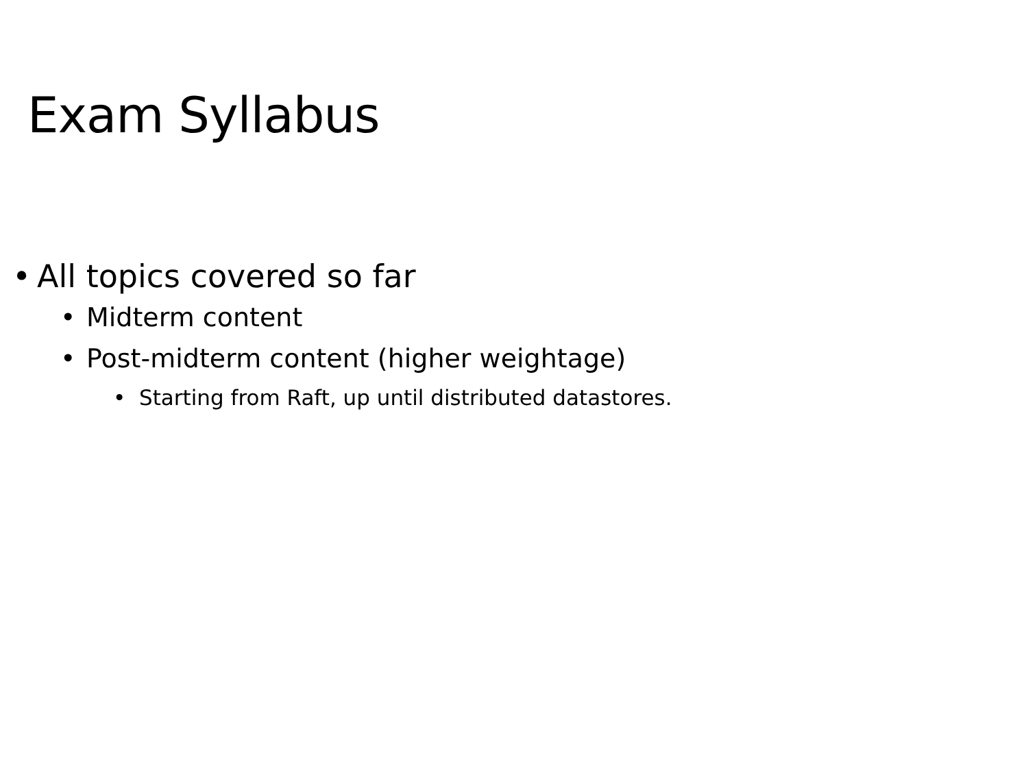Exam Syllabus
• All topics covered so far
• Midterm content
• Post-midterm content (higher weightage)
• Starting from Raft, up until distributed datastores.